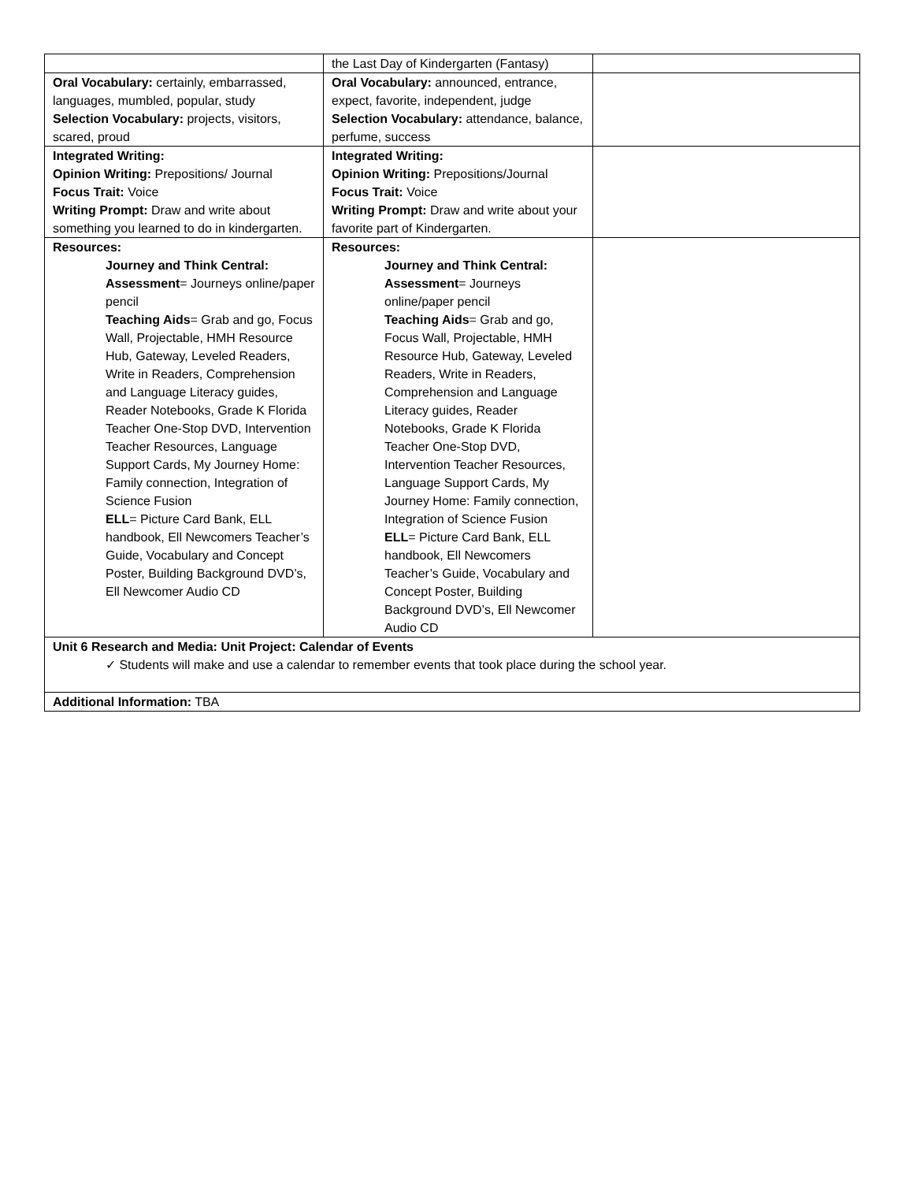| | the Last Day of Kindergarten (Fantasy) | |
| Oral Vocabulary: certainly, embarrassed, languages, mumbled, popular, study Selection Vocabulary: projects, visitors, scared, proud | Oral Vocabulary: announced, entrance, expect, favorite, independent, judge Selection Vocabulary: attendance, balance, perfume, success | |
| Integrated Writing: Opinion Writing: Prepositions/ Journal Focus Trait: Voice Writing Prompt: Draw and write about something you learned to do in kindergarten. | Integrated Writing: Opinion Writing: Prepositions/Journal Focus Trait: Voice Writing Prompt: Draw and write about your favorite part of Kindergarten. | |
| Resources: Journey and Think Central: Assessment = Journeys online/paper pencil Teaching Aids = Grab and go, Focus Wall, Projectable, HMH Resource Hub, Gateway, Leveled Readers, Write in Readers, Comprehension and Language Literacy guides, Reader Notebooks, Grade K Florida Teacher One-Stop DVD, Intervention Teacher Resources, Language Support Cards, My Journey Home: Family connection, Integration of Science Fusion ELL = Picture Card Bank, ELL handbook, Ell Newcomers Teacher’s Guide, Vocabulary and Concept Poster, Building Background DVD’s, Ell Newcomer Audio CD | Resources: Journey and Think Central: Assessment = Journeys online/paper pencil Teaching Aids = Grab and go, Focus Wall, Projectable, HMH Resource Hub, Gateway, Leveled Readers, Write in Readers, Comprehension and Language Literacy guides, Reader Notebooks, Grade K Florida Teacher One-Stop DVD, Intervention Teacher Resources, Language Support Cards, My Journey Home: Family connection, Integration of Science Fusion ELL = Picture Card Bank, ELL handbook, Ell Newcomers Teacher’s Guide, Vocabulary and Concept Poster, Building Background DVD’s, Ell Newcomer Audio CD | |
| Unit 6 Research and Media: Unit Project: Calendar of Events ✓ Students will make and use a calendar to remember events that took place during the school year. | | |
| Additional Information: TBA | | |